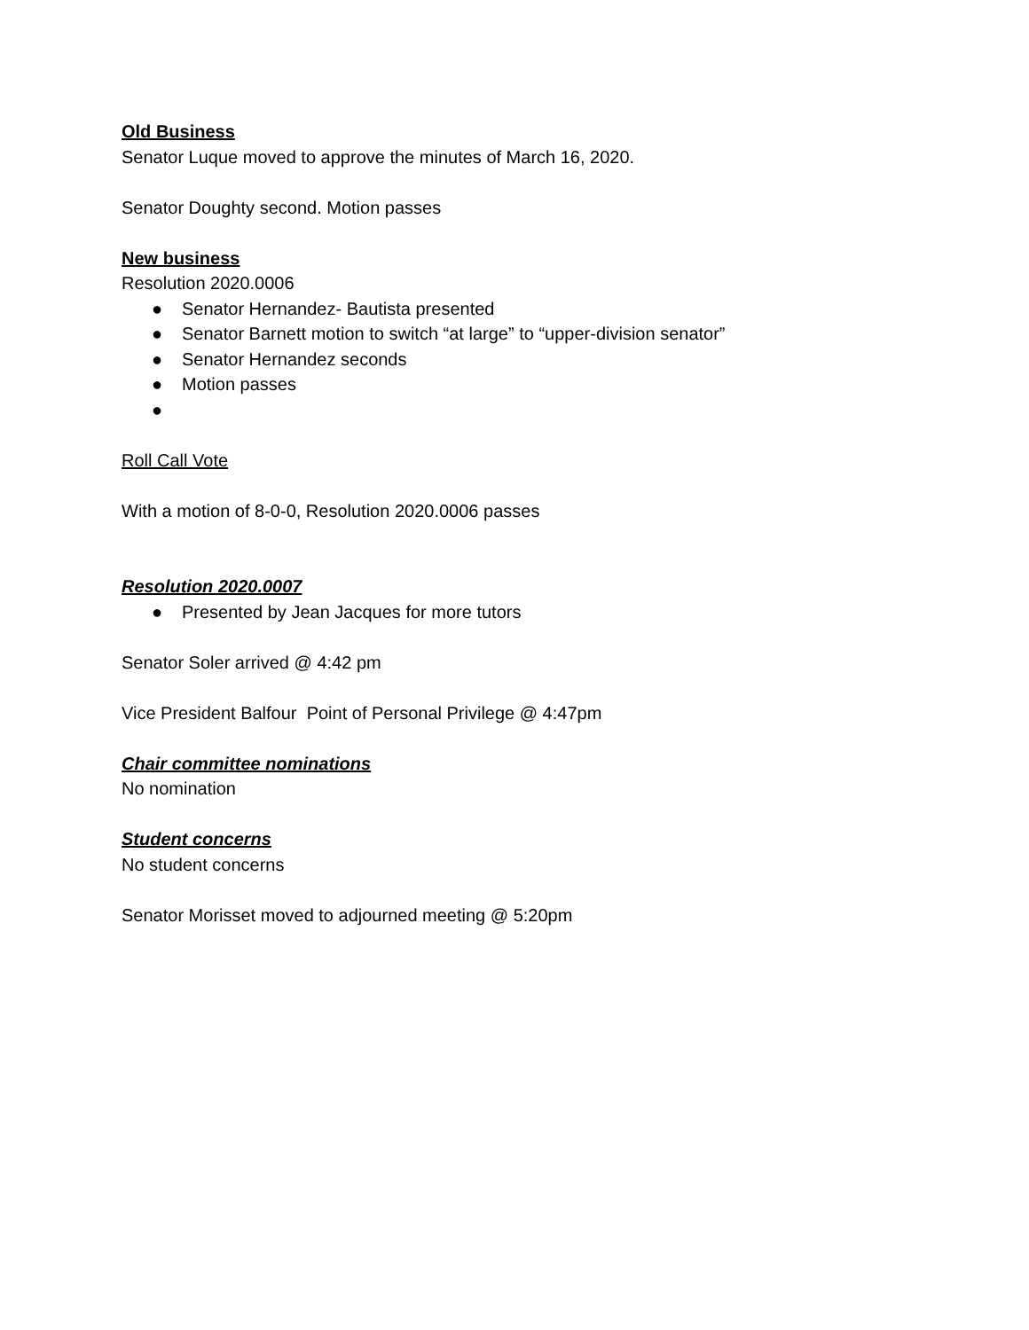Old Business
Senator Luque moved to approve the minutes of March 16, 2020.
Senator Doughty second. Motion passes
New business
Resolution 2020.0006
● Senator Hernandez- Bautista presented
● Senator Barnett motion to switch “at large” to “upper-division senator”
● Senator Hernandez seconds
● Motion passes
●
Roll Call Vote
With a motion of 8-0-0, Resolution 2020.0006 passes
Resolution 2020.0007
● Presented by Jean Jacques for more tutors
Senator Soler arrived @ 4:42 pm
Vice President Balfour Point of Personal Privilege @ 4:47pm
Chair committee nominations
No nomination
Student concerns
No student concerns
Senator Morisset moved to adjourned meeting @ 5:20pm